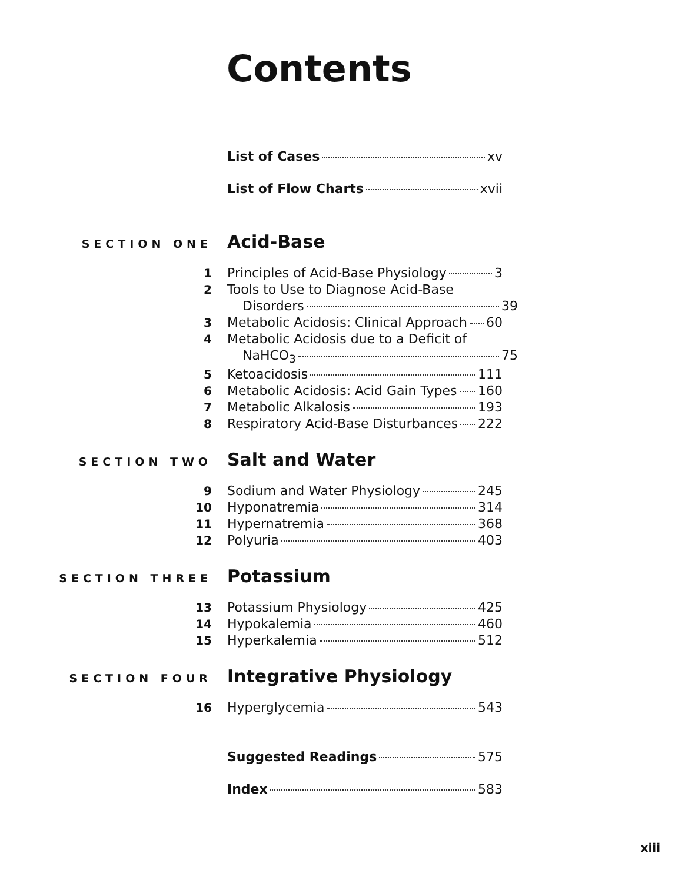Contents
List of Cases xv
List of Flow Charts xvii
SECTION ONE
Acid-Base
1 Principles of Acid-Base Physiology 3
2 Tools to Use to Diagnose Acid-Base
Disorders 39
3 Metabolic Acidosis: Clinical Approach 60
4 Metabolic Acidosis due to a Deficit of
NaHCO<sub>3</sub> 75
5 Ketoacidosis 111
6 Metabolic Acidosis: Acid Gain Types 160
7 Metabolic Alkalosis 193
8 Respiratory Acid-Base Disturbances 222
SECTION TWO
Salt and Water
9 Sodium and Water Physiology 245
10 Hyponatremia 314
11 Hypernatremia 368
12 Polyuria 403
SECTION THREE
Potassium
13 Potassium Physiology 425
14 Hypokalemia 460
15 Hyperkalemia 512
SECTION FOUR
Integrative Physiology
16 Hyperglycemia 543
Suggested Readings 575
Index 583
xiii